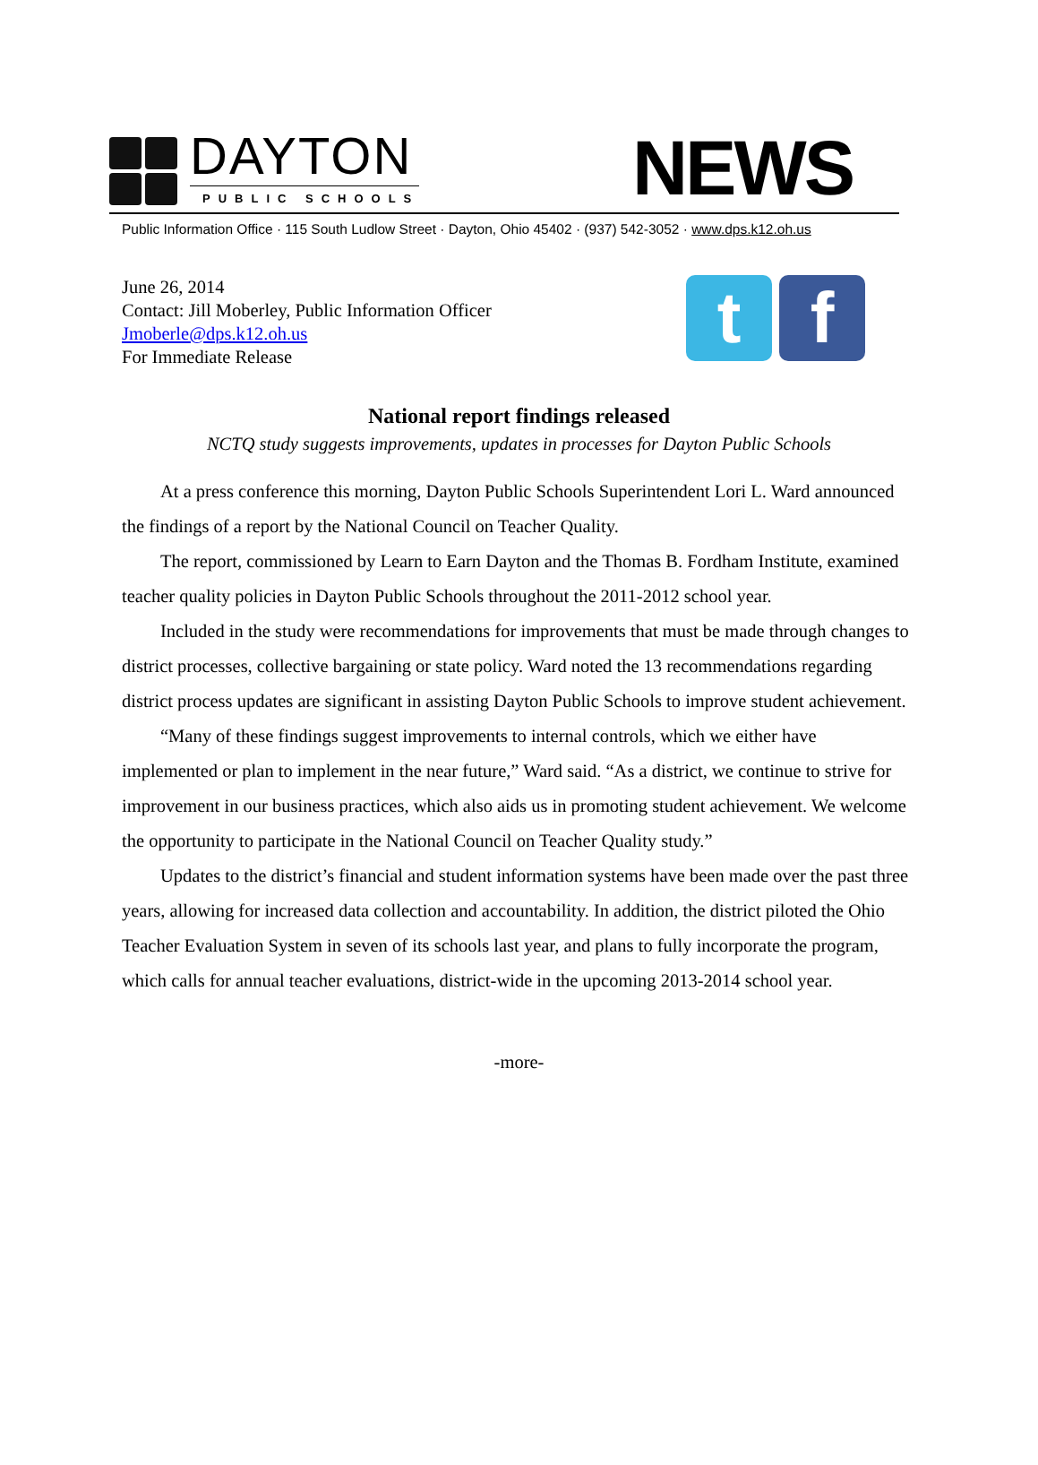DAYTON
PUBLIC SCHOOLS
NEWS
Public Information Office · 115 South Ludlow Street · Dayton, Ohio 45402 · (937) 542-3052 · www.dps.k12.oh.us
June 26, 2014
Contact: Jill Moberley, Public Information Officer
Jmoberle@dps.k12.oh.us
For Immediate Release
t f
National report findings released
NCTQ study suggests improvements, updates in processes for Dayton Public Schools
At a press conference this morning, Dayton Public Schools Superintendent Lori L. Ward announced the findings of a report by the National Council on Teacher Quality.
The report, commissioned by Learn to Earn Dayton and the Thomas B. Fordham Institute, examined teacher quality policies in Dayton Public Schools throughout the 2011-2012 school year.
Included in the study were recommendations for improvements that must be made through changes to district processes, collective bargaining or state policy. Ward noted the 13 recommendations regarding district process updates are significant in assisting Dayton Public Schools to improve student achievement.
“Many of these findings suggest improvements to internal controls, which we either have implemented or plan to implement in the near future,” Ward said. “As a district, we continue to strive for improvement in our business practices, which also aids us in promoting student achievement. We welcome the opportunity to participate in the National Council on Teacher Quality study.”
Updates to the district’s financial and student information systems have been made over the past three years, allowing for increased data collection and accountability. In addition, the district piloted the Ohio Teacher Evaluation System in seven of its schools last year, and plans to fully incorporate the program, which calls for annual teacher evaluations, district-wide in the upcoming 2013-2014 school year.
-more-